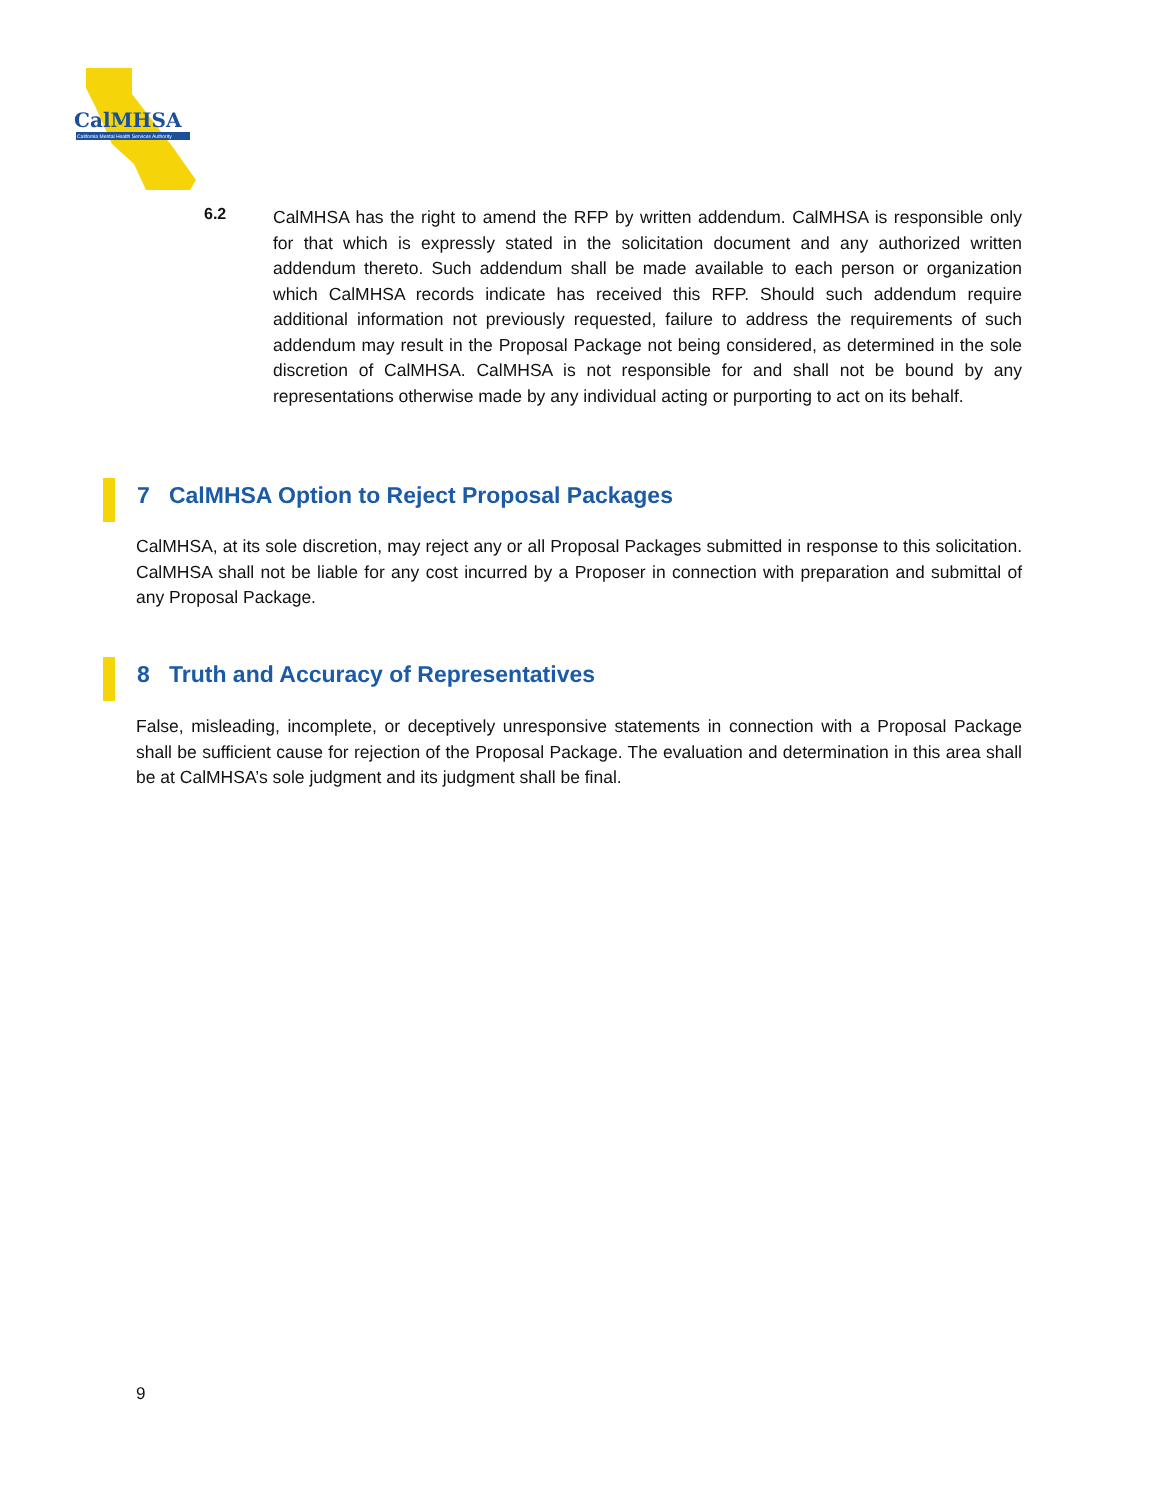CalMHSA
California Mental Health Services Authority
6.2
CalMHSA has the right to amend the RFP by written addendum. CalMHSA is responsible only for that which is expressly stated in the solicitation document and any authorized written addendum thereto. Such addendum shall be made available to each person or organization which CalMHSA records indicate has received this RFP. Should such addendum require additional information not previously requested, failure to address the requirements of such addendum may result in the Proposal Package not being considered, as determined in the sole discretion of CalMHSA. CalMHSA is not responsible for and shall not be bound by any representations otherwise made by any individual acting or purporting to act on its behalf.
7 CalMHSA Option to Reject Proposal Packages
CalMHSA, at its sole discretion, may reject any or all Proposal Packages submitted in response to this solicitation. CalMHSA shall not be liable for any cost incurred by a Proposer in connection with preparation and submittal of any Proposal Package.
8 Truth and Accuracy of Representatives
False, misleading, incomplete, or deceptively unresponsive statements in connection with a Proposal Package shall be sufficient cause for rejection of the Proposal Package. The evaluation and determination in this area shall be at CalMHSA’s sole judgment and its judgment shall be final.
9